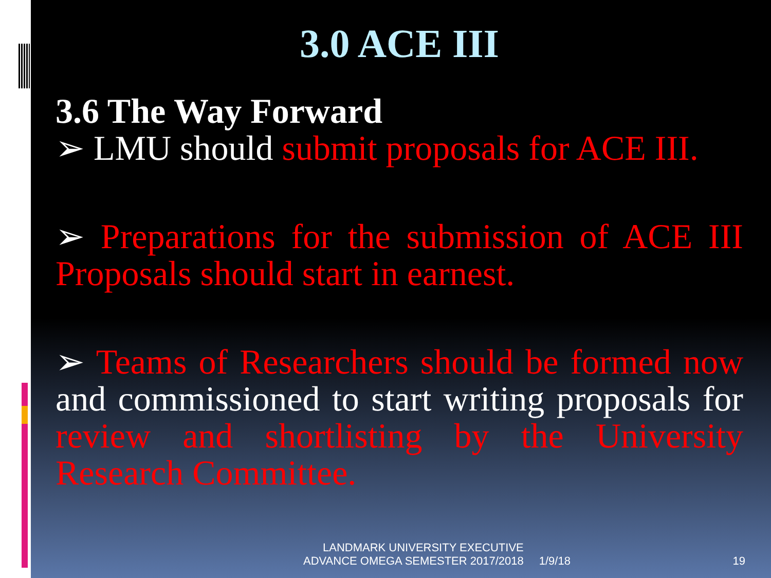3.0 ACE III
3.6 The Way Forward
➢ LMU should submit proposals for ACE III.
➢ Preparations for the submission of ACE III Proposals should start in earnest.
➢ Teams of Researchers should be formed now and commissioned to start writing proposals for review and shortlisting by the University Research Committee.
LANDMARK UNIVERSITY EXECUTIVE
ADVANCE OMEGA SEMESTER 2017/2018
1/9/18
19